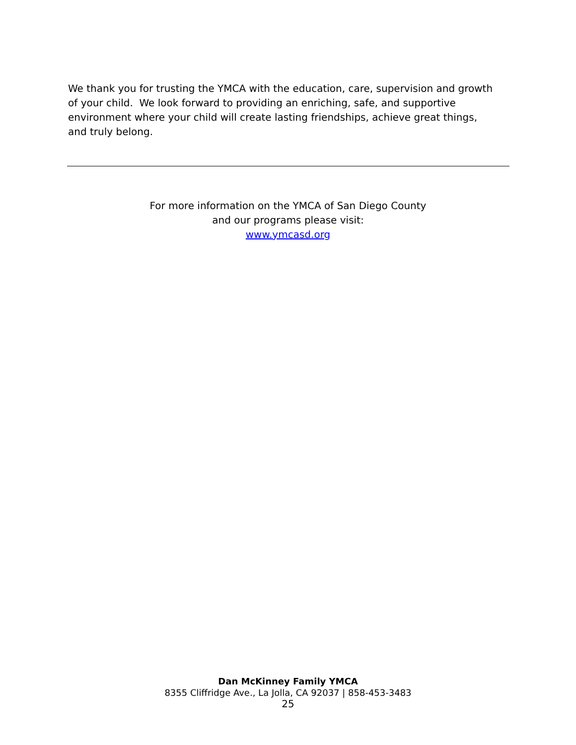We thank you for trusting the YMCA with the education, care, supervision and growth of your child. We look forward to providing an enriching, safe, and supportive environment where your child will create lasting friendships, achieve great things, and truly belong.
For more information on the YMCA of San Diego County
and our programs please visit:
www.ymcasd.org
Dan McKinney Family YMCA
8355 Cliffridge Ave., La Jolla, CA 92037 | 858-453-3483
25